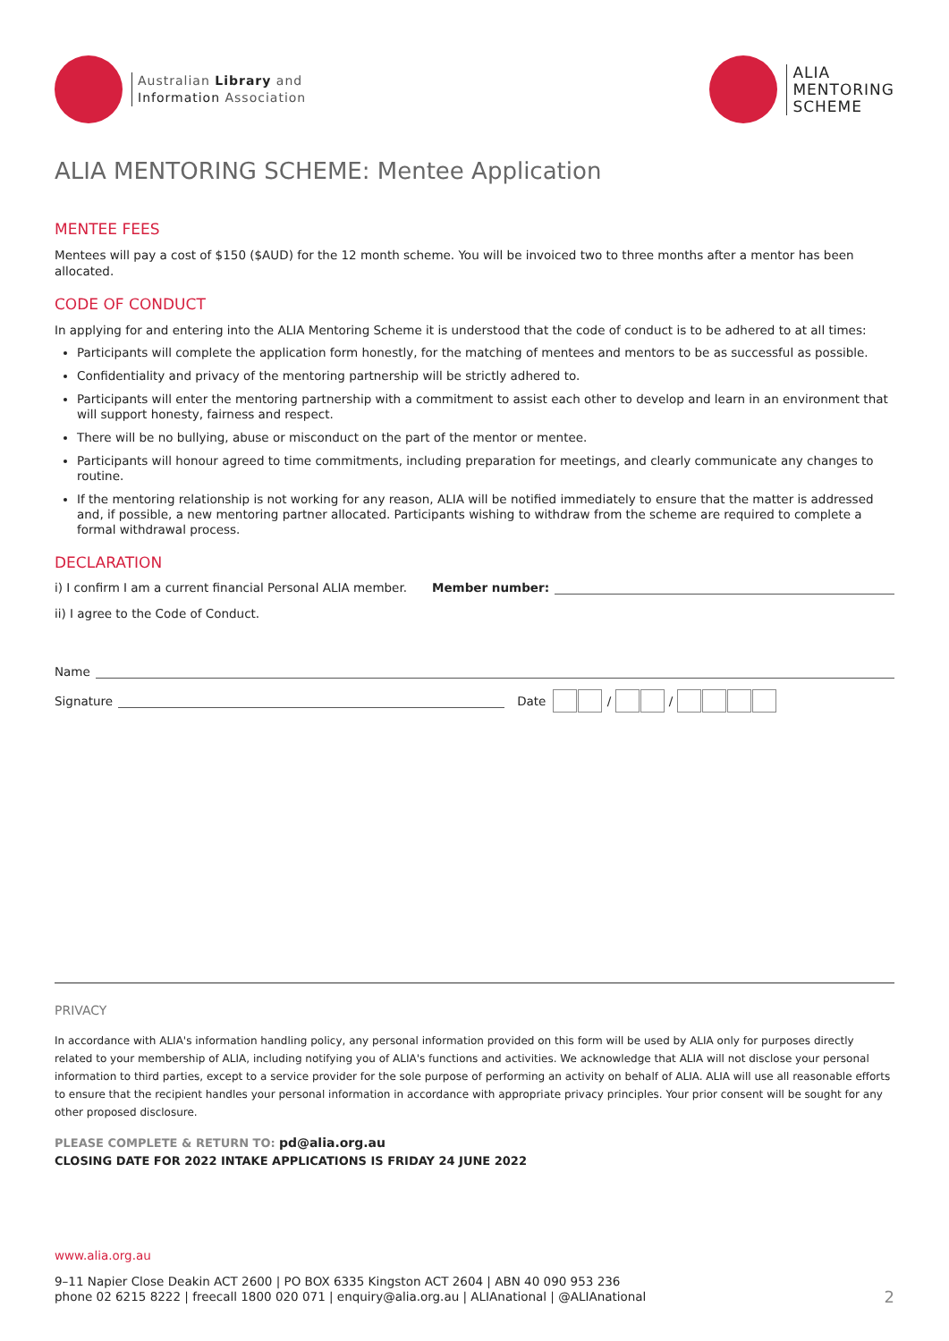Australian Library and
Information Association
ALIA
MENTORING
SCHEME
ALIA MENTORING SCHEME: Mentee Application
MENTEE FEES
Mentees will pay a cost of $150 ($AUD) for the 12 month scheme. You will be invoiced two to three months after a mentor has been allocated.
CODE OF CONDUCT
In applying for and entering into the ALIA Mentoring Scheme it is understood that the code of conduct is to be adhered to at all times:
Participants will complete the application form honestly, for the matching of mentees and mentors to be as successful as possible.
Confidentiality and privacy of the mentoring partnership will be strictly adhered to.
Participants will enter the mentoring partnership with a commitment to assist each other to develop and learn in an environment that will support honesty, fairness and respect.
There will be no bullying, abuse or misconduct on the part of the mentor or mentee.
Participants will honour agreed to time commitments, including preparation for meetings, and clearly communicate any changes to routine.
If the mentoring relationship is not working for any reason, ALIA will be notified immediately to ensure that the matter is addressed and, if possible, a new mentoring partner allocated. Participants wishing to withdraw from the scheme are required to complete a formal withdrawal process.
DECLARATION
i) I confirm I am a current financial Personal ALIA member. Member number:
ii) I agree to the Code of Conduct.
Name
Signature Date / /
PRIVACY
In accordance with ALIA's information handling policy, any personal information provided on this form will be used by ALIA only for purposes directly related to your membership of ALIA, including notifying you of ALIA's functions and activities. We acknowledge that ALIA will not disclose your personal information to third parties, except to a service provider for the sole purpose of performing an activity on behalf of ALIA. ALIA will use all reasonable efforts to ensure that the recipient handles your personal information in accordance with appropriate privacy principles. Your prior consent will be sought for any other proposed disclosure.
PLEASE COMPLETE & RETURN TO: pd@alia.org.au
CLOSING DATE FOR 2022 INTAKE APPLICATIONS IS FRIDAY 24 JUNE 2022
www.alia.org.au
9–11 Napier Close Deakin ACT 2600 | PO BOX 6335 Kingston ACT 2604 | ABN 40 090 953 236
phone 02 6215 8222 | freecall 1800 020 071 | enquiry@alia.org.au | ALIAnational | @ALIAnational
2